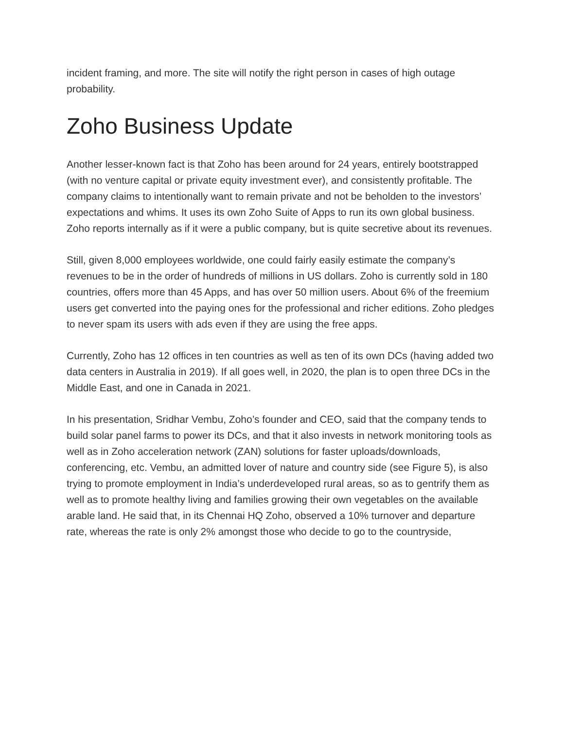incident framing, and more. The site will notify the right person in cases of high outage probability.
Zoho Business Update
Another lesser-known fact is that Zoho has been around for 24 years, entirely bootstrapped (with no venture capital or private equity investment ever), and consistently profitable. The company claims to intentionally want to remain private and not be beholden to the investors’ expectations and whims. It uses its own Zoho Suite of Apps to run its own global business. Zoho reports internally as if it were a public company, but is quite secretive about its revenues.
Still, given 8,000 employees worldwide, one could fairly easily estimate the company’s revenues to be in the order of hundreds of millions in US dollars. Zoho is currently sold in 180 countries, offers more than 45 Apps, and has over 50 million users. About 6% of the freemium users get converted into the paying ones for the professional and richer editions. Zoho pledges to never spam its users with ads even if they are using the free apps.
Currently, Zoho has 12 offices in ten countries as well as ten of its own DCs (having added two data centers in Australia in 2019). If all goes well, in 2020, the plan is to open three DCs in the Middle East, and one in Canada in 2021.
In his presentation, Sridhar Vembu, Zoho’s founder and CEO, said that the company tends to build solar panel farms to power its DCs, and that it also invests in network monitoring tools as well as in Zoho acceleration network (ZAN) solutions for faster uploads/downloads, conferencing, etc. Vembu, an admitted lover of nature and country side (see Figure 5), is also trying to promote employment in India’s underdeveloped rural areas, so as to gentrify them as well as to promote healthy living and families growing their own vegetables on the available arable land. He said that, in its Chennai HQ Zoho, observed a 10% turnover and departure rate, whereas the rate is only 2% amongst those who decide to go to the countryside,